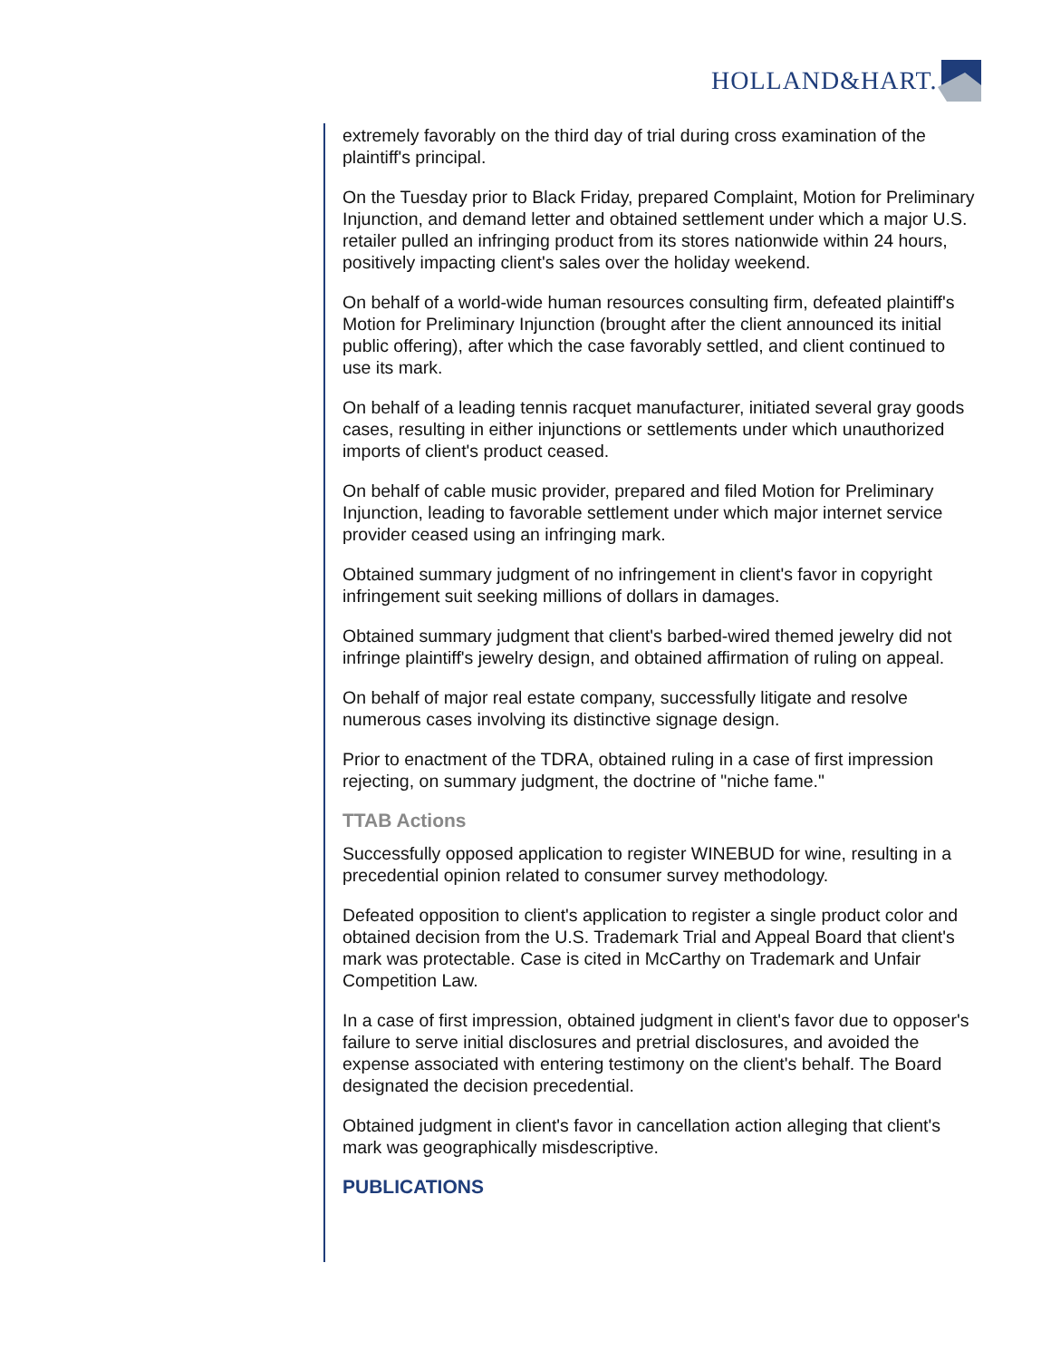HOLLAND&HART.
extremely favorably on the third day of trial during cross examination of the plaintiff's principal.
On the Tuesday prior to Black Friday, prepared Complaint, Motion for Preliminary Injunction, and demand letter and obtained settlement under which a major U.S. retailer pulled an infringing product from its stores nationwide within 24 hours, positively impacting client's sales over the holiday weekend.
On behalf of a world-wide human resources consulting firm, defeated plaintiff's Motion for Preliminary Injunction (brought after the client announced its initial public offering), after which the case favorably settled, and client continued to use its mark.
On behalf of a leading tennis racquet manufacturer, initiated several gray goods cases, resulting in either injunctions or settlements under which unauthorized imports of client's product ceased.
On behalf of cable music provider, prepared and filed Motion for Preliminary Injunction, leading to favorable settlement under which major internet service provider ceased using an infringing mark.
Obtained summary judgment of no infringement in client's favor in copyright infringement suit seeking millions of dollars in damages.
Obtained summary judgment that client's barbed-wired themed jewelry did not infringe plaintiff's jewelry design, and obtained affirmation of ruling on appeal.
On behalf of major real estate company, successfully litigate and resolve numerous cases involving its distinctive signage design.
Prior to enactment of the TDRA, obtained ruling in a case of first impression rejecting, on summary judgment, the doctrine of "niche fame."
TTAB Actions
Successfully opposed application to register WINEBUD for wine, resulting in a precedential opinion related to consumer survey methodology.
Defeated opposition to client's application to register a single product color and obtained decision from the U.S. Trademark Trial and Appeal Board that client's mark was protectable. Case is cited in McCarthy on Trademark and Unfair Competition Law.
In a case of first impression, obtained judgment in client's favor due to opposer's failure to serve initial disclosures and pretrial disclosures, and avoided the expense associated with entering testimony on the client's behalf. The Board designated the decision precedential.
Obtained judgment in client's favor in cancellation action alleging that client's mark was geographically misdescriptive.
PUBLICATIONS